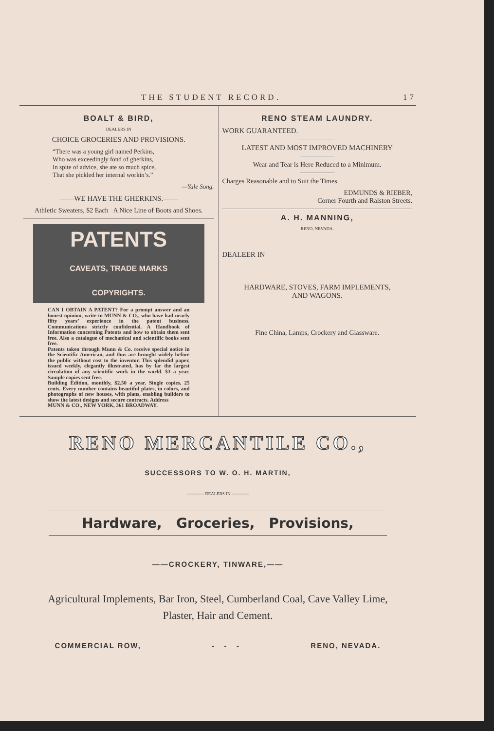THE STUDENT RECORD. 17
BOALT & BIRD,
DEALERS IN
CHOICE GROCERIES AND PROVISIONS.
“There was a young girl named Perkins,
Who was exceedingly fond of gherkins,
In spite of advice, she ate so much spice,
That she pickled her internal workin’s.”
—Yale Song.
——WE HAVE THE GHERKINS.——
Athletic Sweaters, $2 Each A Nice Line of Boots and Shoes.
PATENTS
CAVEATS, TRADE MARKS
COPYRIGHTS.
CAN I OBTAIN A PATENT? For a prompt answer and an honest opinion, write to MUNN & CO., who have had nearly fifty years’ experience in the patent business. Communications strictly confidential. A Handbook of Information concerning Patents and how to obtain them sent free. Also a catalogue of mechanical and scientific books sent free.
Patents taken through Munn & Co. receive special notice in the Scientific American, and thus are brought widely before the public without cost to the inventor. This splendid paper, issued weekly, elegantly illustrated, has by far the largest circulation of any scientific work in the world. $3 a year. Sample copies sent free.
Building Edition, monthly, $2.50 a year. Single copies, 25 cents. Every number contains beautiful plates, in colors, and photographs of new houses, with plans, enabling builders to show the latest designs and secure contracts. Address
MUNN & CO., NEW YORK, 361 BROADWAY.
RENO STEAM LAUNDRY.
WORK GUARANTEED.
LATEST AND MOST IMPROVED MACHINERY
Wear and Tear is Here Reduced to a Minimum.
Charges Reasonable and to Suit the Times.
EDMUNDS & RIEBER,
Corner Fourth and Ralston Streets.
A. H. MANNING,
RENO, NEVADA.
DEALEER IN
HARDWARE, STOVES, FARM IMPLEMENTS,
AND WAGONS.
Fine China, Lamps, Crockery and Glassware.
RENO MERCANTILE CO.,
SUCCESSORS TO W. O. H. MARTIN,
———— DEALERS IN ————
Hardware, Groceries, Provisions,
——CROCKERY, TINWARE,——
Agricultural Implements, Bar Iron, Steel, Cumberland Coal, Cave Valley Lime,
Plaster, Hair and Cement.
COMMERCIAL ROW, - - - RENO, NEVADA.